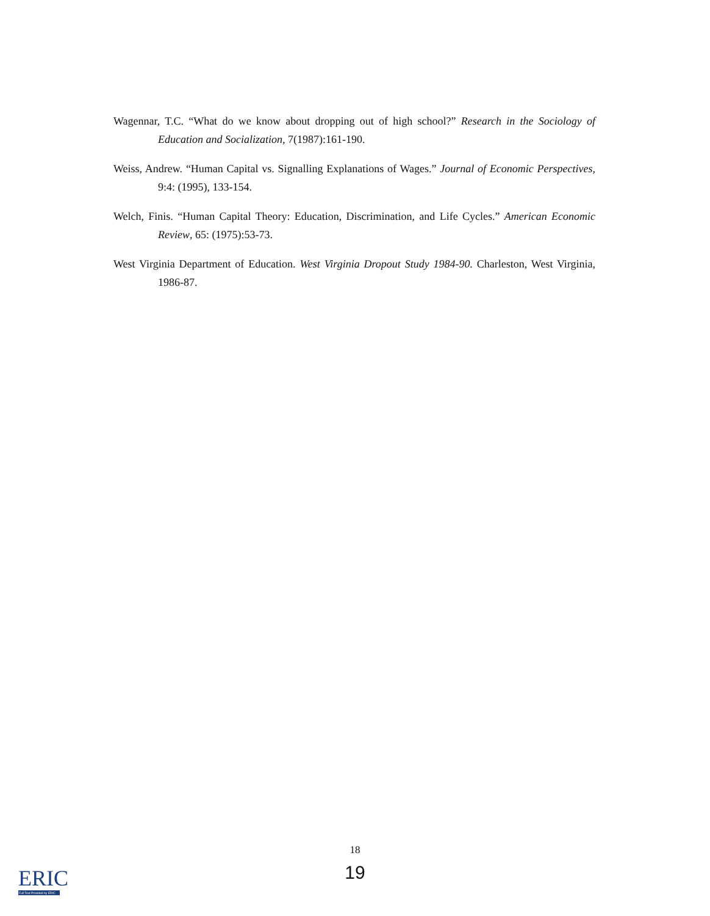Wagennar, T.C. “What do we know about dropping out of high school?” Research in the Sociology of Education and Socialization, 7(1987):161-190.
Weiss, Andrew. “Human Capital vs. Signalling Explanations of Wages.” Journal of Economic Perspectives, 9:4: (1995), 133-154.
Welch, Finis. “Human Capital Theory: Education, Discrimination, and Life Cycles.” American Economic Review, 65: (1975):53-73.
West Virginia Department of Education. West Virginia Dropout Study 1984-90. Charleston, West Virginia, 1986-87.
18
19
ERIC
Full Text Provided by ERIC